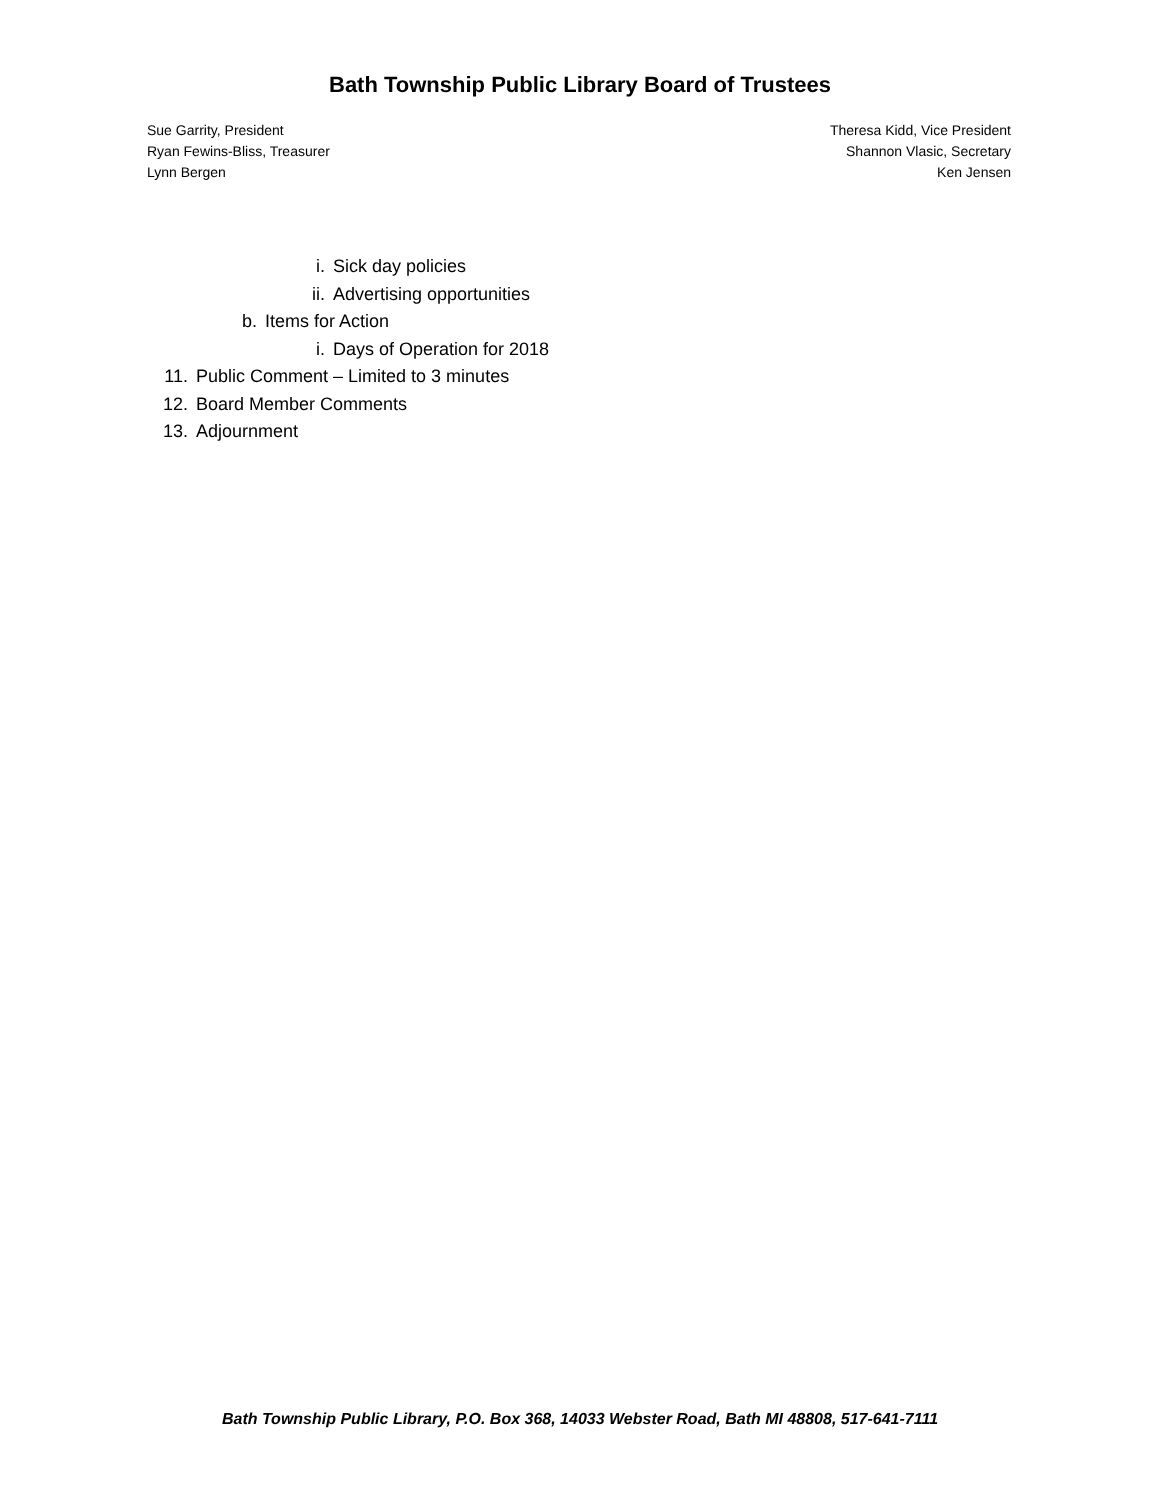Bath Township Public Library Board of Trustees
Sue Garrity, President
Ryan Fewins-Bliss, Treasurer
Lynn Bergen
Theresa Kidd, Vice President
Shannon Vlasic, Secretary
Ken Jensen
i. Sick day policies
ii. Advertising opportunities
b. Items for Action
i. Days of Operation for 2018
11. Public Comment – Limited to 3 minutes
12. Board Member Comments
13. Adjournment
Bath Township Public Library, P.O. Box 368, 14033 Webster Road, Bath MI 48808, 517-641-7111